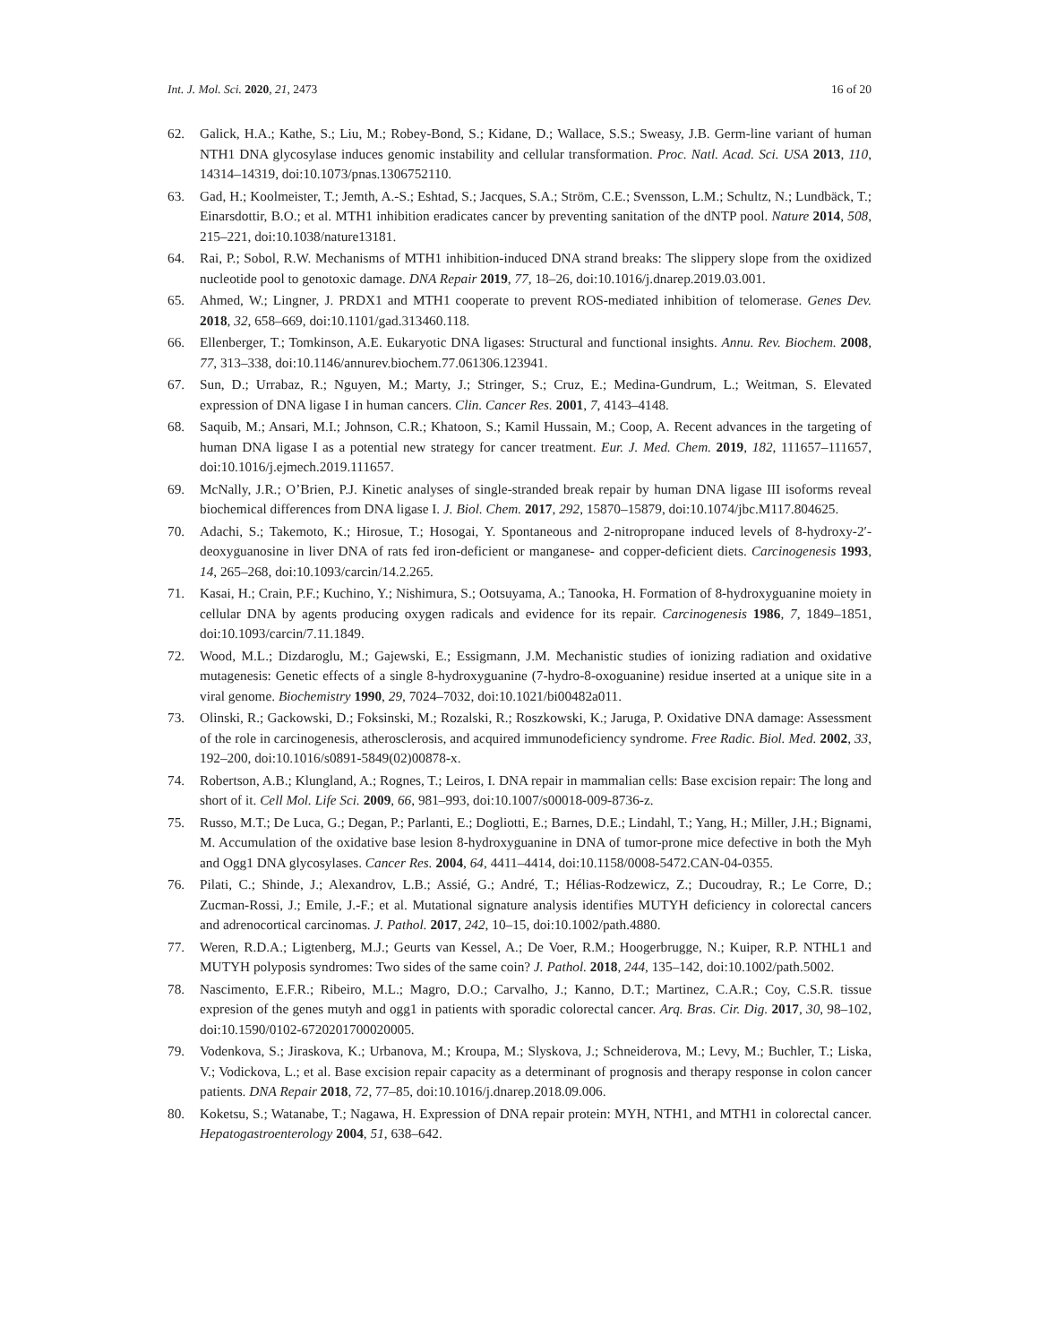Int. J. Mol. Sci. 2020, 21, 2473 16 of 20
62. Galick, H.A.; Kathe, S.; Liu, M.; Robey-Bond, S.; Kidane, D.; Wallace, S.S.; Sweasy, J.B. Germ-line variant of human NTH1 DNA glycosylase induces genomic instability and cellular transformation. Proc. Natl. Acad. Sci. USA 2013, 110, 14314–14319, doi:10.1073/pnas.1306752110.
63. Gad, H.; Koolmeister, T.; Jemth, A.-S.; Eshtad, S.; Jacques, S.A.; Ström, C.E.; Svensson, L.M.; Schultz, N.; Lundbäck, T.; Einarsdottir, B.O.; et al. MTH1 inhibition eradicates cancer by preventing sanitation of the dNTP pool. Nature 2014, 508, 215–221, doi:10.1038/nature13181.
64. Rai, P.; Sobol, R.W. Mechanisms of MTH1 inhibition-induced DNA strand breaks: The slippery slope from the oxidized nucleotide pool to genotoxic damage. DNA Repair 2019, 77, 18–26, doi:10.1016/j.dnarep.2019.03.001.
65. Ahmed, W.; Lingner, J. PRDX1 and MTH1 cooperate to prevent ROS-mediated inhibition of telomerase. Genes Dev. 2018, 32, 658–669, doi:10.1101/gad.313460.118.
66. Ellenberger, T.; Tomkinson, A.E. Eukaryotic DNA ligases: Structural and functional insights. Annu. Rev. Biochem. 2008, 77, 313–338, doi:10.1146/annurev.biochem.77.061306.123941.
67. Sun, D.; Urrabaz, R.; Nguyen, M.; Marty, J.; Stringer, S.; Cruz, E.; Medina-Gundrum, L.; Weitman, S. Elevated expression of DNA ligase I in human cancers. Clin. Cancer Res. 2001, 7, 4143–4148.
68. Saquib, M.; Ansari, M.I.; Johnson, C.R.; Khatoon, S.; Kamil Hussain, M.; Coop, A. Recent advances in the targeting of human DNA ligase I as a potential new strategy for cancer treatment. Eur. J. Med. Chem. 2019, 182, 111657–111657, doi:10.1016/j.ejmech.2019.111657.
69. McNally, J.R.; O’Brien, P.J. Kinetic analyses of single-stranded break repair by human DNA ligase III isoforms reveal biochemical differences from DNA ligase I. J. Biol. Chem. 2017, 292, 15870–15879, doi:10.1074/jbc.M117.804625.
70. Adachi, S.; Takemoto, K.; Hirosue, T.; Hosogai, Y. Spontaneous and 2-nitropropane induced levels of 8-hydroxy-2′-deoxyguanosine in liver DNA of rats fed iron-deficient or manganese- and copper-deficient diets. Carcinogenesis 1993, 14, 265–268, doi:10.1093/carcin/14.2.265.
71. Kasai, H.; Crain, P.F.; Kuchino, Y.; Nishimura, S.; Ootsuyama, A.; Tanooka, H. Formation of 8-hydroxyguanine moiety in cellular DNA by agents producing oxygen radicals and evidence for its repair. Carcinogenesis 1986, 7, 1849–1851, doi:10.1093/carcin/7.11.1849.
72. Wood, M.L.; Dizdaroglu, M.; Gajewski, E.; Essigmann, J.M. Mechanistic studies of ionizing radiation and oxidative mutagenesis: Genetic effects of a single 8-hydroxyguanine (7-hydro-8-oxoguanine) residue inserted at a unique site in a viral genome. Biochemistry 1990, 29, 7024–7032, doi:10.1021/bi00482a011.
73. Olinski, R.; Gackowski, D.; Foksinski, M.; Rozalski, R.; Roszkowski, K.; Jaruga, P. Oxidative DNA damage: Assessment of the role in carcinogenesis, atherosclerosis, and acquired immunodeficiency syndrome. Free Radic. Biol. Med. 2002, 33, 192–200, doi:10.1016/s0891-5849(02)00878-x.
74. Robertson, A.B.; Klungland, A.; Rognes, T.; Leiros, I. DNA repair in mammalian cells: Base excision repair: The long and short of it. Cell Mol. Life Sci. 2009, 66, 981–993, doi:10.1007/s00018-009-8736-z.
75. Russo, M.T.; De Luca, G.; Degan, P.; Parlanti, E.; Dogliotti, E.; Barnes, D.E.; Lindahl, T.; Yang, H.; Miller, J.H.; Bignami, M. Accumulation of the oxidative base lesion 8-hydroxyguanine in DNA of tumor-prone mice defective in both the Myh and Ogg1 DNA glycosylases. Cancer Res. 2004, 64, 4411–4414, doi:10.1158/0008-5472.CAN-04-0355.
76. Pilati, C.; Shinde, J.; Alexandrov, L.B.; Assié, G.; André, T.; Hélias-Rodzewicz, Z.; Ducoudray, R.; Le Corre, D.; Zucman-Rossi, J.; Emile, J.-F.; et al. Mutational signature analysis identifies MUTYH deficiency in colorectal cancers and adrenocortical carcinomas. J. Pathol. 2017, 242, 10–15, doi:10.1002/path.4880.
77. Weren, R.D.A.; Ligtenberg, M.J.; Geurts van Kessel, A.; De Voer, R.M.; Hoogerbrugge, N.; Kuiper, R.P. NTHL1 and MUTYH polyposis syndromes: Two sides of the same coin? J. Pathol. 2018, 244, 135–142, doi:10.1002/path.5002.
78. Nascimento, E.F.R.; Ribeiro, M.L.; Magro, D.O.; Carvalho, J.; Kanno, D.T.; Martinez, C.A.R.; Coy, C.S.R. tissue expresion of the genes mutyh and ogg1 in patients with sporadic colorectal cancer. Arq. Bras. Cir. Dig. 2017, 30, 98–102, doi:10.1590/0102-6720201700020005.
79. Vodenkova, S.; Jiraskova, K.; Urbanova, M.; Kroupa, M.; Slyskova, J.; Schneiderova, M.; Levy, M.; Buchler, T.; Liska, V.; Vodickova, L.; et al. Base excision repair capacity as a determinant of prognosis and therapy response in colon cancer patients. DNA Repair 2018, 72, 77–85, doi:10.1016/j.dnarep.2018.09.006.
80. Koketsu, S.; Watanabe, T.; Nagawa, H. Expression of DNA repair protein: MYH, NTH1, and MTH1 in colorectal cancer. Hepatogastroenterology 2004, 51, 638–642.